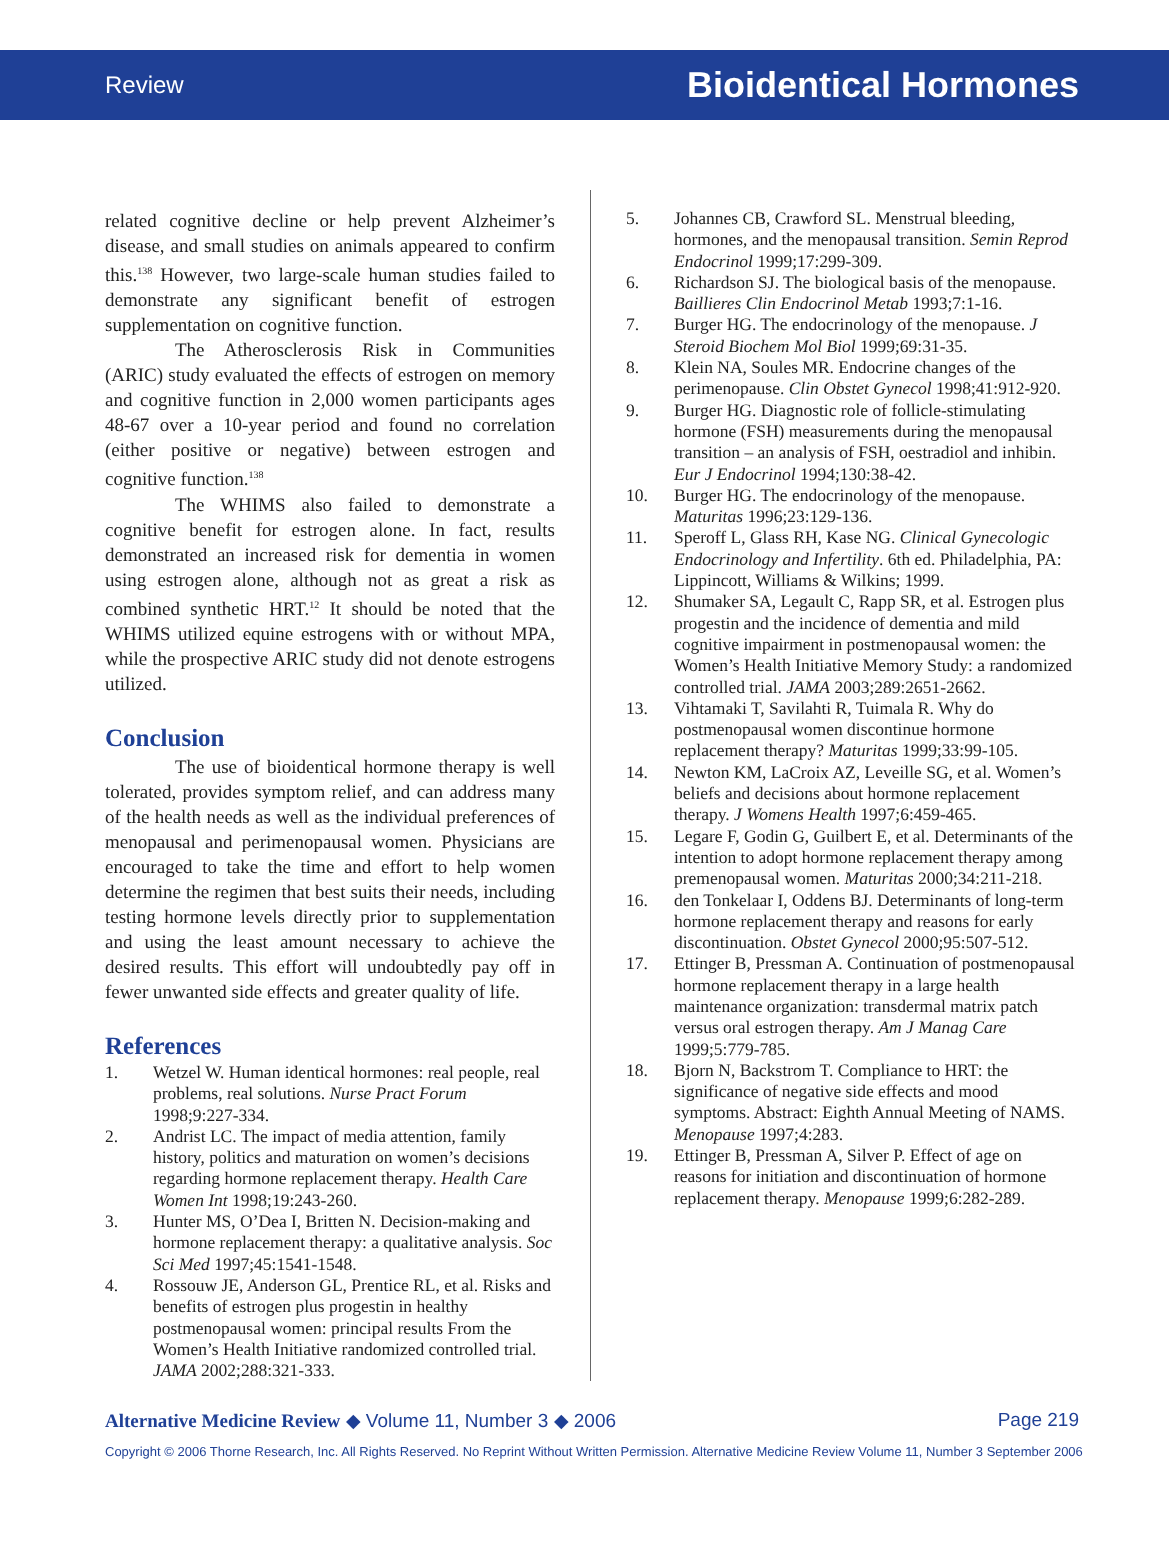Review Bioidentical Hormones
related cognitive decline or help prevent Alzheimer’s disease, and small studies on animals appeared to confirm this.<sup>138</sup> However, two large-scale human studies failed to demonstrate any significant benefit of estrogen supplementation on cognitive function.
The Atherosclerosis Risk in Communities (ARIC) study evaluated the effects of estrogen on memory and cognitive function in 2,000 women participants ages 48-67 over a 10-year period and found no correlation (either positive or negative) between estrogen and cognitive function.<sup>138</sup>
The WHIMS also failed to demonstrate a cognitive benefit for estrogen alone. In fact, results demonstrated an increased risk for dementia in women using estrogen alone, although not as great a risk as combined synthetic HRT.<sup>12</sup> It should be noted that the WHIMS utilized equine estrogens with or without MPA, while the prospective ARIC study did not denote estrogens utilized.
Conclusion
The use of bioidentical hormone therapy is well tolerated, provides symptom relief, and can address many of the health needs as well as the individual preferences of menopausal and perimenopausal women. Physicians are encouraged to take the time and effort to help women determine the regimen that best suits their needs, including testing hormone levels directly prior to supplementation and using the least amount necessary to achieve the desired results. This effort will undoubtedly pay off in fewer unwanted side effects and greater quality of life.
References
1. Wetzel W. Human identical hormones: real people, real problems, real solutions. Nurse Pract Forum 1998;9:227-334.
2. Andrist LC. The impact of media attention, family history, politics and maturation on women’s decisions regarding hormone replacement therapy. Health Care Women Int 1998;19:243-260.
3. Hunter MS, O’Dea I, Britten N. Decision-making and hormone replacement therapy: a qualitative analysis. Soc Sci Med 1997;45:1541-1548.
4. Rossouw JE, Anderson GL, Prentice RL, et al. Risks and benefits of estrogen plus progestin in healthy postmenopausal women: principal results From the Women’s Health Initiative randomized controlled trial. JAMA 2002;288:321-333.
5. Johannes CB, Crawford SL. Menstrual bleeding, hormones, and the menopausal transition. Semin Reprod Endocrinol 1999;17:299-309.
6. Richardson SJ. The biological basis of the menopause. Baillieres Clin Endocrinol Metab 1993;7:1-16.
7. Burger HG. The endocrinology of the menopause. J Steroid Biochem Mol Biol 1999;69:31-35.
8. Klein NA, Soules MR. Endocrine changes of the perimenopause. Clin Obstet Gynecol 1998;41:912-920.
9. Burger HG. Diagnostic role of follicle-stimulating hormone (FSH) measurements during the menopausal transition – an analysis of FSH, oestradiol and inhibin. Eur J Endocrinol 1994;130:38-42.
10. Burger HG. The endocrinology of the menopause. Maturitas 1996;23:129-136.
11. Speroff L, Glass RH, Kase NG. Clinical Gynecologic Endocrinology and Infertility. 6th ed. Philadelphia, PA: Lippincott, Williams & Wilkins; 1999.
12. Shumaker SA, Legault C, Rapp SR, et al. Estrogen plus progestin and the incidence of dementia and mild cognitive impairment in postmenopausal women: the Women’s Health Initiative Memory Study: a randomized controlled trial. JAMA 2003;289:2651-2662.
13. Vihtamaki T, Savilahti R, Tuimala R. Why do postmenopausal women discontinue hormone replacement therapy? Maturitas 1999;33:99-105.
14. Newton KM, LaCroix AZ, Leveille SG, et al. Women’s beliefs and decisions about hormone replacement therapy. J Womens Health 1997;6:459-465.
15. Legare F, Godin G, Guilbert E, et al. Determinants of the intention to adopt hormone replacement therapy among premenopausal women. Maturitas 2000;34:211-218.
16. den Tonkelaar I, Oddens BJ. Determinants of long-term hormone replacement therapy and reasons for early discontinuation. Obstet Gynecol 2000;95:507-512.
17. Ettinger B, Pressman A. Continuation of postmenopausal hormone replacement therapy in a large health maintenance organization: transdermal matrix patch versus oral estrogen therapy. Am J Manag Care 1999;5:779-785.
18. Bjorn N, Backstrom T. Compliance to HRT: the significance of negative side effects and mood symptoms. Abstract: Eighth Annual Meeting of NAMS. Menopause 1997;4:283.
19. Ettinger B, Pressman A, Silver P. Effect of age on reasons for initiation and discontinuation of hormone replacement therapy. Menopause 1999;6:282-289.
Alternative Medicine Review ◆ Volume 11, Number 3 ◆ 2006 Page 219
Copyright © 2006 Thorne Research, Inc. All Rights Reserved. No Reprint Without Written Permission. Alternative Medicine Review Volume 11, Number 3 September 2006